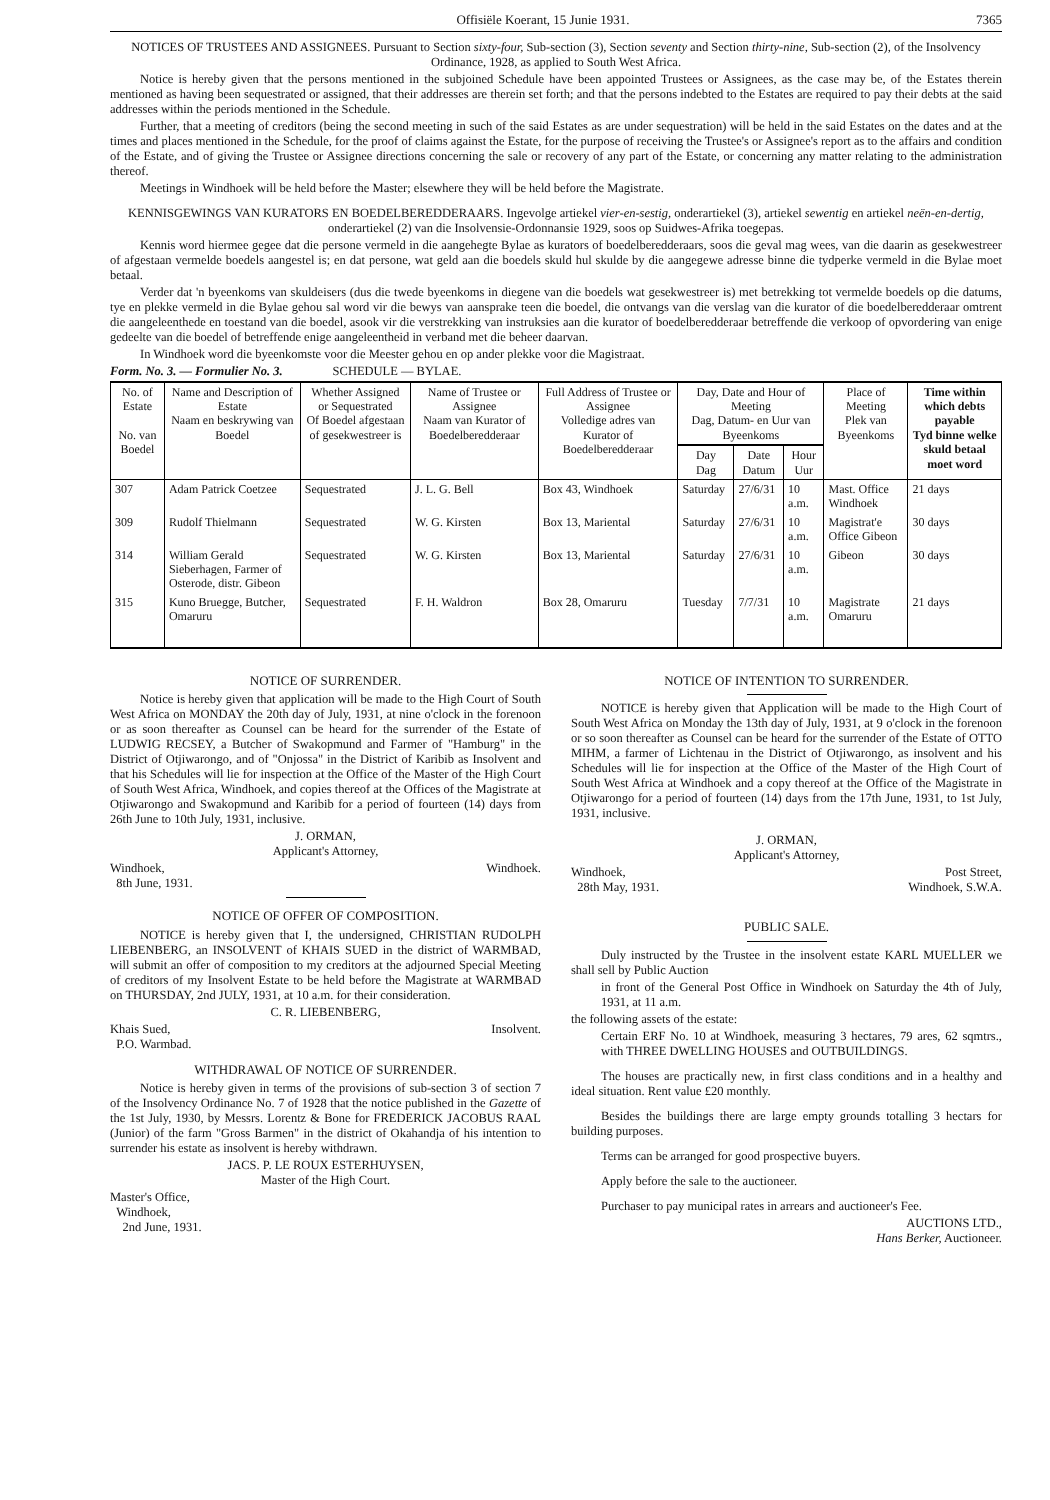Offisiële Koerant, 15 Junie 1931. 7365
NOTICES OF TRUSTEES AND ASSIGNEES. Pursuant to Section sixty-four, Sub-section (3), Section seventy and Section thirty-nine, Sub-section (2), of the Insolvency Ordinance, 1928, as applied to South West Africa.
Notice is hereby given that the persons mentioned in the subjoined Schedule have been appointed Trustees or Assignees, as the case may be, of the Estates therein mentioned as having been sequestrated or assigned, that their addresses are therein set forth; and that the persons indebted to the Estates are required to pay their debts at the said addresses within the periods mentioned in the Schedule.
Further, that a meeting of creditors (being the second meeting in such of the said Estates as are under sequestration) will be held in the said Estates on the dates and at the times and places mentioned in the Schedule, for the proof of claims against the Estate, for the purpose of receiving the Trustee's or Assignee's report as to the affairs and condition of the Estate, and of giving the Trustee or Assignee directions concerning the sale or recovery of any part of the Estate, or concerning any matter relating to the administration thereof.
Meetings in Windhoek will be held before the Master; elsewhere they will be held before the Magistrate.
KENNISGEWINGS VAN KURATORS EN BOEDELBEREDDERAARS. Ingevolge artiekel vier-en-sestig, onderartiekel (3), artiekel sewentig en artiekel neën-en-dertig, onderartiekel (2) van die Insolvensie-Ordonnansie 1929, soos op Suidwes-Afrika toegepas.
Kennis word hiermee gegee dat die persone vermeld in die aangehegte Bylae as kurators of boedelberedderaars, soos die geval mag wees, van die daarin as gesekwestreer of afgestaan vermelde boedels aangestel is; en dat persone, wat geld aan die boedels skuld hul skulde by die aangegewe adresse binne die tydperke vermeld in die Bylae moet betaal.
Verder dat 'n byeenkoms van skuldeisers (dus die twede byeenkoms in diegene van die boedels wat gesekwestreer is) met betrekking tot vermelde boedels op die datums, tye en plekke vermeld in die Bylae gehou sal word vir die bewys van aansprake teen die boedel, die ontvangs van die verslag van die kurator of die boedelberedderaar omtrent die aangeleenthede en toestand van die boedel, asook vir die verstrekking van instruksies aan die kurator of boedelberedderaar betreffende die verkoop of opvordering van enige gedeelte van die boedel of betreffende enige aangeleentheid in verband met die beheer daarvan.
In Windhoek word die byeenkomste voor die Meester gehou en op ander plekke voor die Magistraat.
Form. No. 3. — Formulier No. 3. SCHEDULE — BYLAE.
| No. of Estate No. van Boedel | Name and Description of Estate Naam en beskrywing van Boedel | Whether Assigned or Sequestrated Of Boedel afgestaan of gesekwestreer is | Name of Trustee or Assignee Naam van Kurator of Boedelberedderaar | Full Address of Trustee or Assignee Volledige adres van Kurator of Boedelberedderaar | Day, Date and Hour of Meeting Dag, Datum- en Uur van Byeenkoms | | | Place of Meeting Plek van Byeenkoms | Time within which debts payable Tyd binne welke skuld betaal moet word |
| --- | --- | --- | --- | --- | --- | --- | --- | --- | --- |
| | | | | | Day Dag | Date Datum | Hour Uur | | |
| 307 | Adam Patrick Coetzee | Sequestrated | J. L. G. Bell | Box 43, Windhoek | Saturday | 27/6/31 | 10 a.m. | Mast. Office Windhoek | 21 days |
| 309 | Rudolf Thielmann | Sequestrated | W. G. Kirsten | Box 13, Mariental | Saturday | 27/6/31 | 10 a.m. | Magistrat'e Office Gibeon | 30 days |
| 314 | William Gerald Sieberhagen, Farmer of Osterode, distr. Gibeon | Sequestrated | W. G. Kirsten | Box 13, Mariental | Saturday | 27/6/31 | 10 a.m. | Gibeon | 30 days |
| 315 | Kuno Bruegge, Butcher, Omaruru | Sequestrated | F. H. Waldron | Box 28, Omaruru | Tuesday | 7/7/31 | 10 a.m. | Magistrate Omaruru | 21 days |
NOTICE OF SURRENDER.
Notice is hereby given that application will be made to the High Court of South West Africa on MONDAY the 20th day of July, 1931, at nine o'clock in the forenoon or as soon thereafter as Counsel can be heard for the surrender of the Estate of LUDWIG RECSEY, a Butcher of Swakopmund and Farmer of "Hamburg" in the District of Otjiwarongo, and of "Onjossa" in the District of Karibib as Insolvent and that his Schedules will lie for inspection at the Office of the Master of the High Court of South West Africa, Windhoek, and copies thereof at the Offices of the Magistrate at Otjiwarongo and Swakopmund and Karibib for a period of fourteen (14) days from 26th June to 10th July, 1931, inclusive.
J. ORMAN,
Applicant's Attorney,
Windhoek,
8th June, 1931. Windhoek.
NOTICE OF OFFER OF COMPOSITION.
NOTICE is hereby given that I, the undersigned, CHRISTIAN RUDOLPH LIEBENBERG, an INSOLVENT of KHAIS SUED in the district of WARMBAD, will submit an offer of composition to my creditors at the adjourned Special Meeting of creditors of my Insolvent Estate to be held before the Magistrate at WARMBAD on THURSDAY, 2nd JULY, 1931, at 10 a.m. for their consideration.
C. R. LIEBENBERG,
Khais Sued,
P.O. Warmbad. Insolvent.
WITHDRAWAL OF NOTICE OF SURRENDER.
Notice is hereby given in terms of the provisions of sub-section 3 of section 7 of the Insolvency Ordinance No. 7 of 1928 that the notice published in the Gazette of the 1st July, 1930, by Messrs. Lorentz & Bone for FREDERICK JACOBUS RAAL (Junior) of the farm "Gross Barmen" in the district of Okahandja of his intention to surrender his estate as insolvent is hereby withdrawn.
JACS. P. LE ROUX ESTERHUYSEN,
Master of the High Court.
Master's Office,
Windhoek,
2nd June, 1931.
NOTICE OF INTENTION TO SURRENDER.
NOTICE is hereby given that Application will be made to the High Court of South West Africa on Monday the 13th day of July, 1931, at 9 o'clock in the forenoon or so soon thereafter as Counsel can be heard for the surrender of the Estate of OTTO MIHM, a farmer of Lichtenau in the District of Otjiwarongo, as insolvent and his Schedules will lie for inspection at the Office of the Master of the High Court of South West Africa at Windhoek and a copy thereof at the Office of the Magistrate in Otjiwarongo for a period of fourteen (14) days from the 17th June, 1931, to 1st July, 1931, inclusive.
J. ORMAN,
Applicant's Attorney,
Windhoek,
28th May, 1931. Post Street,
Windhoek, S.W.A.
PUBLIC SALE.
Duly instructed by the Trustee in the insolvent estate KARL MUELLER we shall sell by Public Auction
in front of the General Post Office in Windhoek on Saturday the 4th of July, 1931, at 11 a.m.
the following assets of the estate:
Certain ERF No. 10 at Windhoek, measuring 3 hectares, 79 ares, 62 sqmtrs., with THREE DWELLING HOUSES and OUTBUILDINGS.
The houses are practically new, in first class conditions and in a healthy and ideal situation. Rent value £20 monthly.
Besides the buildings there are large empty grounds totalling 3 hectars for building purposes.
Terms can be arranged for good prospective buyers.
Apply before the sale to the auctioneer.
Purchaser to pay municipal rates in arrears and auctioneer's Fee.
AUCTIONS LTD.,
Hans Berker, Auctioneer.